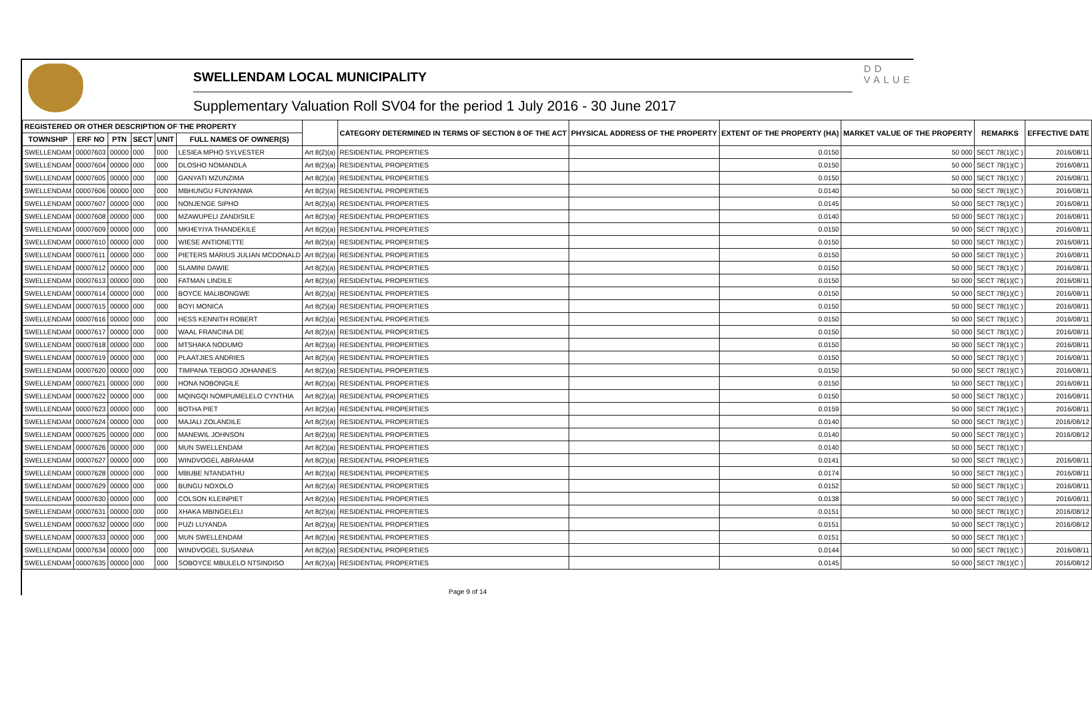SWELLENDAM LOCAL MUNICIPALITY
Supplementary Valuation Roll SV04 for the period 1 July 2016 - 30 June 2017
DD
VALUE
| REGISTERED OR OTHER DESCRIPTION OF THE PROPERTY | | | | | | | CATEGORY DETERMINED IN TERMS OF SECTION 8 OF THE ACT | PHYSICAL ADDRESS OF THE PROPERTY | EXTENT OF THE PROPERTY (HA) | MARKET VALUE OF THE PROPERTY | REMARKS | EFFECTIVE DATE |
| --- | --- | --- | --- | --- | --- | --- | --- | --- | --- | --- | --- | --- |
| TOWNSHIP | ERF NO | PTN | SECT | UNIT | FULL NAMES OF OWNER(S) | | | | | | | |
| SWELLENDAM | 00007603 | 00000 | 000 | 000 | LESIEA MPHO SYLVESTER | Art 8(2)(a) | RESIDENTIAL PROPERTIES | | 0.0150 | 50 000 | SECT 78(1)(C ) | 2016/08/11 |
| SWELLENDAM | 00007604 | 00000 | 000 | 000 | DLOSHO NOMANDLA | Art 8(2)(a) | RESIDENTIAL PROPERTIES | | 0.0150 | 50 000 | SECT 78(1)(C ) | 2016/08/11 |
| SWELLENDAM | 00007605 | 00000 | 000 | 000 | GANYATI MZUNZIMA | Art 8(2)(a) | RESIDENTIAL PROPERTIES | | 0.0150 | 50 000 | SECT 78(1)(C ) | 2016/08/11 |
| SWELLENDAM | 00007606 | 00000 | 000 | 000 | MBHUNGU FUNYANWA | Art 8(2)(a) | RESIDENTIAL PROPERTIES | | 0.0140 | 50 000 | SECT 78(1)(C ) | 2016/08/11 |
| SWELLENDAM | 00007607 | 00000 | 000 | 000 | NONJENGE SIPHO | Art 8(2)(a) | RESIDENTIAL PROPERTIES | | 0.0145 | 50 000 | SECT 78(1)(C ) | 2016/08/11 |
| SWELLENDAM | 00007608 | 00000 | 000 | 000 | MZAWUPELI ZANDISILE | Art 8(2)(a) | RESIDENTIAL PROPERTIES | | 0.0140 | 50 000 | SECT 78(1)(C ) | 2016/08/11 |
| SWELLENDAM | 00007609 | 00000 | 000 | 000 | MKHEYIYA THANDEKILE | Art 8(2)(a) | RESIDENTIAL PROPERTIES | | 0.0150 | 50 000 | SECT 78(1)(C ) | 2016/08/11 |
| SWELLENDAM | 00007610 | 00000 | 000 | 000 | WIESE ANTIONETTE | Art 8(2)(a) | RESIDENTIAL PROPERTIES | | 0.0150 | 50 000 | SECT 78(1)(C ) | 2016/08/11 |
| SWELLENDAM | 00007611 | 00000 | 000 | 000 | PIETERS MARIUS JULIAN MCDONALD | Art 8(2)(a) | RESIDENTIAL PROPERTIES | | 0.0150 | 50 000 | SECT 78(1)(C ) | 2016/08/11 |
| SWELLENDAM | 00007612 | 00000 | 000 | 000 | SLAMINI DAWIE | Art 8(2)(a) | RESIDENTIAL PROPERTIES | | 0.0150 | 50 000 | SECT 78(1)(C ) | 2016/08/11 |
| SWELLENDAM | 00007613 | 00000 | 000 | 000 | FATMAN LINDILE | Art 8(2)(a) | RESIDENTIAL PROPERTIES | | 0.0150 | 50 000 | SECT 78(1)(C ) | 2016/08/11 |
| SWELLENDAM | 00007614 | 00000 | 000 | 000 | BOYCE MALIBONGWE | Art 8(2)(a) | RESIDENTIAL PROPERTIES | | 0.0150 | 50 000 | SECT 78(1)(C ) | 2016/08/11 |
| SWELLENDAM | 00007615 | 00000 | 000 | 000 | BOYI MONICA | Art 8(2)(a) | RESIDENTIAL PROPERTIES | | 0.0150 | 50 000 | SECT 78(1)(C ) | 2016/08/11 |
| SWELLENDAM | 00007616 | 00000 | 000 | 000 | HESS KENNITH ROBERT | Art 8(2)(a) | RESIDENTIAL PROPERTIES | | 0.0150 | 50 000 | SECT 78(1)(C ) | 2016/08/11 |
| SWELLENDAM | 00007617 | 00000 | 000 | 000 | WAAL FRANCINA DE | Art 8(2)(a) | RESIDENTIAL PROPERTIES | | 0.0150 | 50 000 | SECT 78(1)(C ) | 2016/08/11 |
| SWELLENDAM | 00007618 | 00000 | 000 | 000 | MTSHAKA NODUMO | Art 8(2)(a) | RESIDENTIAL PROPERTIES | | 0.0150 | 50 000 | SECT 78(1)(C ) | 2016/08/11 |
| SWELLENDAM | 00007619 | 00000 | 000 | 000 | PLAATJIES ANDRIES | Art 8(2)(a) | RESIDENTIAL PROPERTIES | | 0.0150 | 50 000 | SECT 78(1)(C ) | 2016/08/11 |
| SWELLENDAM | 00007620 | 00000 | 000 | 000 | TIMPANA TEBOGO JOHANNES | Art 8(2)(a) | RESIDENTIAL PROPERTIES | | 0.0150 | 50 000 | SECT 78(1)(C ) | 2016/08/11 |
| SWELLENDAM | 00007621 | 00000 | 000 | 000 | HONA NOBONGILE | Art 8(2)(a) | RESIDENTIAL PROPERTIES | | 0.0150 | 50 000 | SECT 78(1)(C ) | 2016/08/11 |
| SWELLENDAM | 00007622 | 00000 | 000 | 000 | MQINGQI NOMPUMELELO CYNTHIA | Art 8(2)(a) | RESIDENTIAL PROPERTIES | | 0.0150 | 50 000 | SECT 78(1)(C ) | 2016/08/11 |
| SWELLENDAM | 00007623 | 00000 | 000 | 000 | BOTHA PIET | Art 8(2)(a) | RESIDENTIAL PROPERTIES | | 0.0159 | 50 000 | SECT 78(1)(C ) | 2016/08/11 |
| SWELLENDAM | 00007624 | 00000 | 000 | 000 | MAJALI ZOLANDILE | Art 8(2)(a) | RESIDENTIAL PROPERTIES | | 0.0140 | 50 000 | SECT 78(1)(C ) | 2016/08/12 |
| SWELLENDAM | 00007625 | 00000 | 000 | 000 | MANEWIL JOHNSON | Art 8(2)(a) | RESIDENTIAL PROPERTIES | | 0.0140 | 50 000 | SECT 78(1)(C ) | 2016/08/12 |
| SWELLENDAM | 00007626 | 00000 | 000 | 000 | MUN SWELLENDAM | Art 8(2)(a) | RESIDENTIAL PROPERTIES | | 0.0140 | 50 000 | SECT 78(1)(C ) | |
| SWELLENDAM | 00007627 | 00000 | 000 | 000 | WINDVOGEL ABRAHAM | Art 8(2)(a) | RESIDENTIAL PROPERTIES | | 0.0141 | 50 000 | SECT 78(1)(C ) | 2016/08/11 |
| SWELLENDAM | 00007628 | 00000 | 000 | 000 | MBUBE NTANDATHU | Art 8(2)(a) | RESIDENTIAL PROPERTIES | | 0.0174 | 50 000 | SECT 78(1)(C ) | 2016/08/11 |
| SWELLENDAM | 00007629 | 00000 | 000 | 000 | BUNGU NOXOLO | Art 8(2)(a) | RESIDENTIAL PROPERTIES | | 0.0152 | 50 000 | SECT 78(1)(C ) | 2016/08/11 |
| SWELLENDAM | 00007630 | 00000 | 000 | 000 | COLSON KLEINPIET | Art 8(2)(a) | RESIDENTIAL PROPERTIES | | 0.0138 | 50 000 | SECT 78(1)(C ) | 2016/08/11 |
| SWELLENDAM | 00007631 | 00000 | 000 | 000 | XHAKA MBINGELELI | Art 8(2)(a) | RESIDENTIAL PROPERTIES | | 0.0151 | 50 000 | SECT 78(1)(C ) | 2016/08/12 |
| SWELLENDAM | 00007632 | 00000 | 000 | 000 | PUZI LUYANDA | Art 8(2)(a) | RESIDENTIAL PROPERTIES | | 0.0151 | 50 000 | SECT 78(1)(C ) | 2016/08/12 |
| SWELLENDAM | 00007633 | 00000 | 000 | 000 | MUN SWELLENDAM | Art 8(2)(a) | RESIDENTIAL PROPERTIES | | 0.0151 | 50 000 | SECT 78(1)(C ) | |
| SWELLENDAM | 00007634 | 00000 | 000 | 000 | WINDVOGEL SUSANNA | Art 8(2)(a) | RESIDENTIAL PROPERTIES | | 0.0144 | 50 000 | SECT 78(1)(C ) | 2016/08/11 |
| SWELLENDAM | 00007635 | 00000 | 000 | 000 | SOBOYCE MBULELO NTSINDISO | Art 8(2)(a) | RESIDENTIAL PROPERTIES | | 0.0145 | 50 000 | SECT 78(1)(C ) | 2016/08/12 |
Page 9 of 14